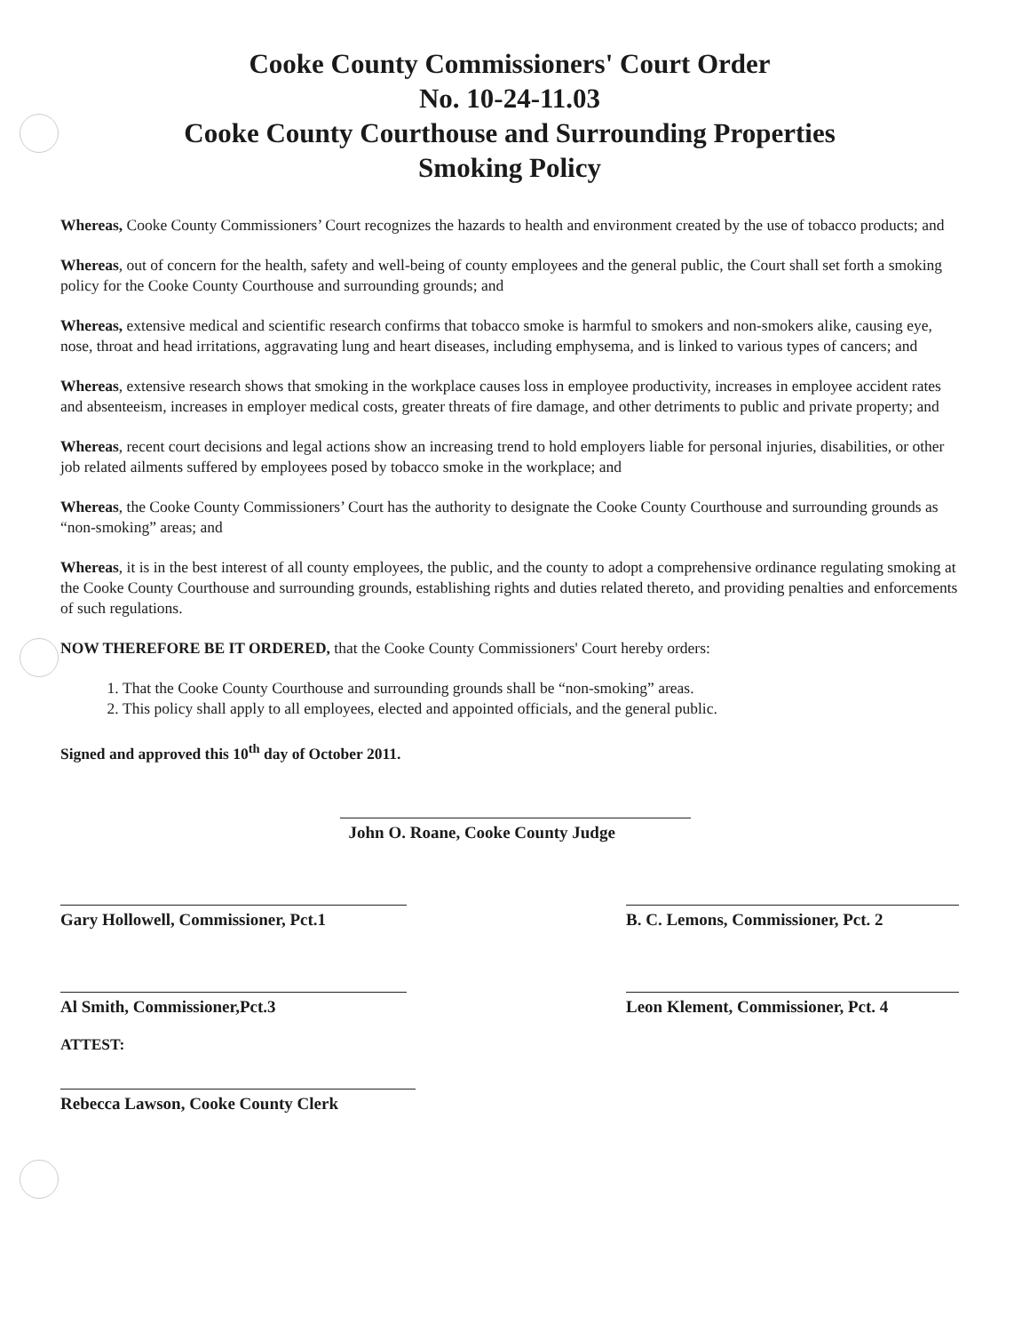Cooke County Commissioners' Court Order
No. 10-24-11.03
Cooke County Courthouse and Surrounding Properties
Smoking Policy
Whereas, Cooke County Commissioners’ Court recognizes the hazards to health and environment created by the use of tobacco products; and
Whereas, out of concern for the health, safety and well-being of county employees and the general public, the Court shall set forth a smoking policy for the Cooke County Courthouse and surrounding grounds; and
Whereas, extensive medical and scientific research confirms that tobacco smoke is harmful to smokers and non-smokers alike, causing eye, nose, throat and head irritations, aggravating lung and heart diseases, including emphysema, and is linked to various types of cancers; and
Whereas, extensive research shows that smoking in the workplace causes loss in employee productivity, increases in employee accident rates and absenteeism, increases in employer medical costs, greater threats of fire damage, and other detriments to public and private property; and
Whereas, recent court decisions and legal actions show an increasing trend to hold employers liable for personal injuries, disabilities, or other job related ailments suffered by employees posed by tobacco smoke in the workplace; and
Whereas, the Cooke County Commissioners’ Court has the authority to designate the Cooke County Courthouse and surrounding grounds as “non-smoking” areas; and
Whereas, it is in the best interest of all county employees, the public, and the county to adopt a comprehensive ordinance regulating smoking at the Cooke County Courthouse and surrounding grounds, establishing rights and duties related thereto, and providing penalties and enforcements of such regulations.
NOW THEREFORE BE IT ORDERED, that the Cooke County Commissioners' Court hereby orders:
1. That the Cooke County Courthouse and surrounding grounds shall be “non-smoking” areas.
2. This policy shall apply to all employees, elected and appointed officials, and the general public.
Signed and approved this 10<sup>th</sup> day of October 2011.
John O. Roane, Cooke County Judge
Gary Hollowell, Commissioner, Pct.1
B. C. Lemons, Commissioner, Pct. 2
Al Smith, Commissioner,Pct.3 Leon Klement, Commissioner, Pct. 4
ATTEST:
Rebecca Lawson, Cooke County Clerk